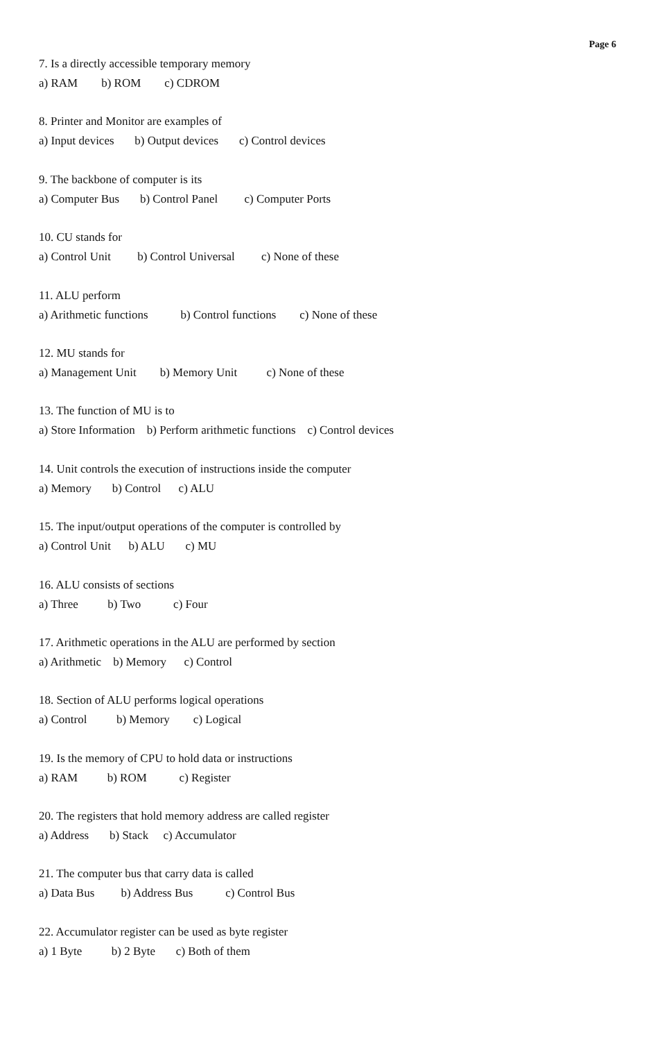Page 6
7. Is a directly accessible temporary memory
a) RAM b) ROM c) CDROM
8. Printer and Monitor are examples of
a) Input devices b) Output devices c) Control devices
9. The backbone of computer is its
a) Computer Bus b) Control Panel c) Computer Ports
10. CU stands for
a) Control Unit b) Control Universal c) None of these
11. ALU perform
a) Arithmetic functions b) Control functions c) None of these
12. MU stands for
a) Management Unit b) Memory Unit c) None of these
13. The function of MU is to
a) Store Information b) Perform arithmetic functions c) Control devices
14. Unit controls the execution of instructions inside the computer
a) Memory b) Control c) ALU
15. The input/output operations of the computer is controlled by
a) Control Unit b) ALU c) MU
16. ALU consists of sections
a) Three b) Two c) Four
17. Arithmetic operations in the ALU are performed by section
a) Arithmetic b) Memory c) Control
18. Section of ALU performs logical operations
a) Control b) Memory c) Logical
19. Is the memory of CPU to hold data or instructions
a) RAM b) ROM c) Register
20. The registers that hold memory address are called register
a) Address b) Stack c) Accumulator
21. The computer bus that carry data is called
a) Data Bus b) Address Bus c) Control Bus
22. Accumulator register can be used as byte register
a) 1 Byte b) 2 Byte c) Both of them